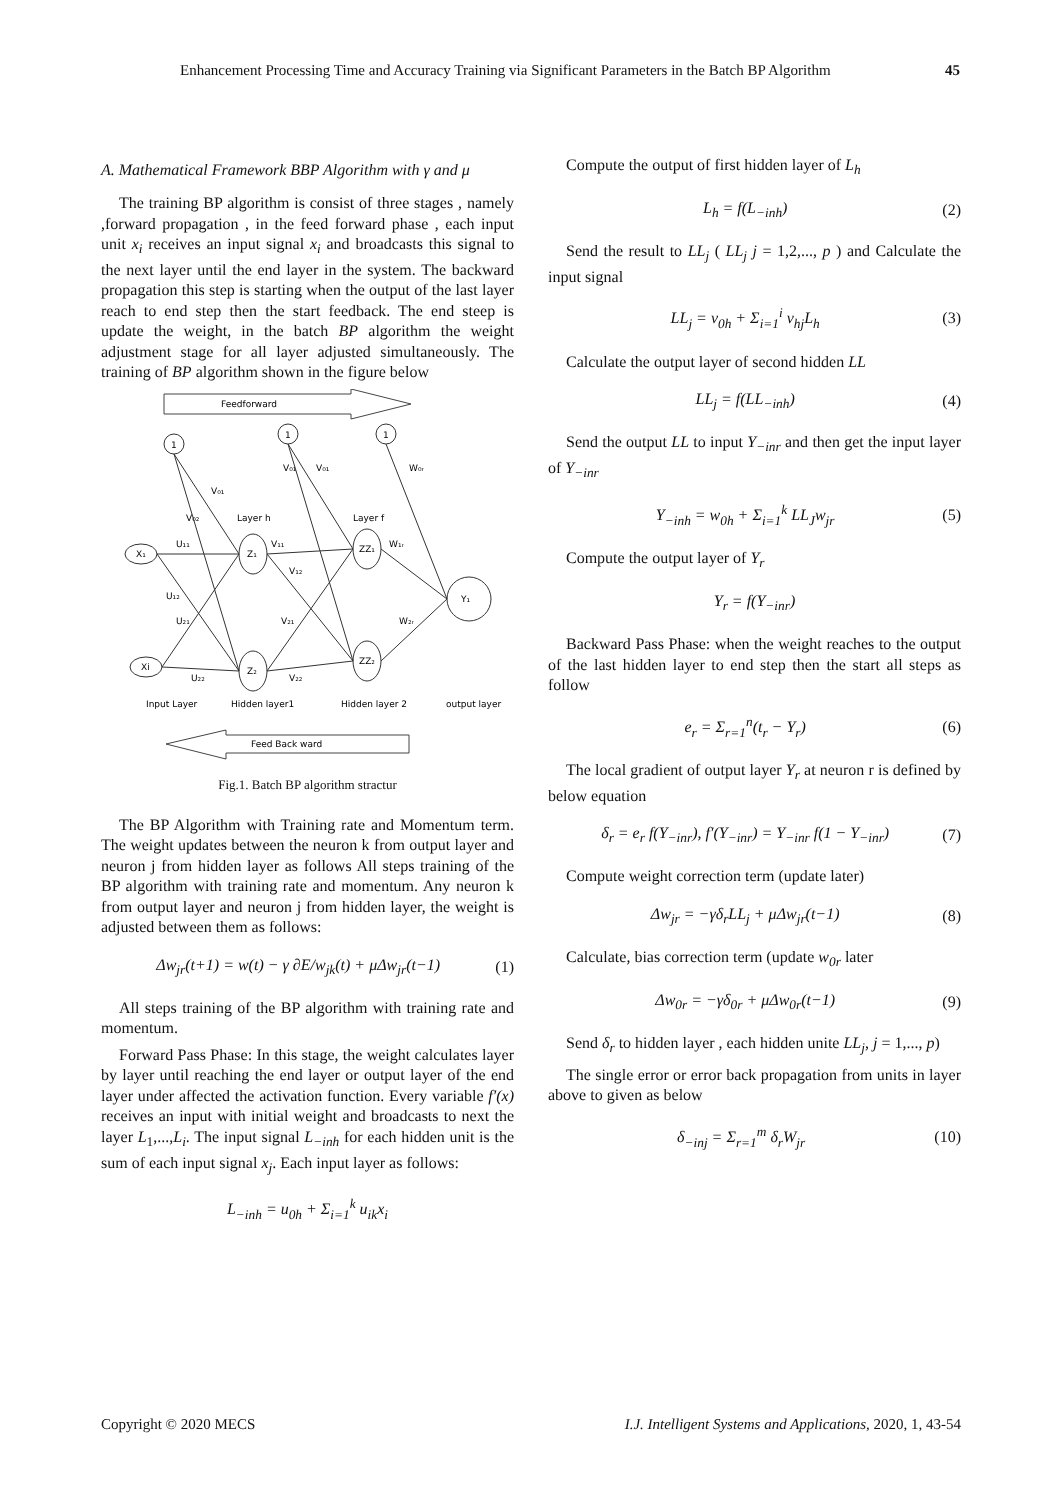Enhancement Processing Time and Accuracy Training via Significant Parameters in the Batch BP Algorithm 45
A. Mathematical Framework BBP Algorithm with γ and μ
The training BP algorithm is consist of three stages , namely ,forward propagation , in the feed forward phase , each input unit x<sub>i</sub> receives an input signal x<sub>i</sub> and broadcasts this signal to the next layer until the end layer in the system. The backward propagation this step is starting when the output of the last layer reach to end step then the start feedback. The end steep is update the weight, in the batch BP algorithm the weight adjustment stage for all layer adjusted simultaneously. The training of BP algorithm shown in the figure below
Feedforward
1
1
1
X₁
Xi
Z₁
Z₂
ZZ₁
ZZ₂
Y₁
V₀₁
V₀₂
Layer h
Layer f
V₀₁
V₀₁
W₀ᵣ
U₁₁
V₁₁
W₁ᵣ
V₁₂
U₁₂
U₂₁
V₂₁
W₂ᵣ
U₂₂
V₂₂
Input Layer
Hidden layer1
Hidden layer 2
output layer
Feed Back ward
Fig.1. Batch BP algorithm stractur
The BP Algorithm with Training rate and Momentum term. The weight updates between the neuron k from output layer and neuron j from hidden layer as follows All steps training of the BP algorithm with training rate and momentum. Any neuron k from output layer and neuron j from hidden layer, the weight is adjusted between them as follows:
Δw<sub>jr</sub>(t+1) = w(t) − γ ∂E/w<sub>jk</sub>(t) + μΔw<sub>jr</sub>(t−1) (1)
All steps training of the BP algorithm with training rate and momentum.
Forward Pass Phase: In this stage, the weight calculates layer by layer until reaching the end layer or output layer of the end layer under affected the activation function. Every variable f′(x) receives an input with initial weight and broadcasts to next the layer L<sub>1</sub>,...,L<sub>i</sub>. The input signal L<sub>−inh</sub> for each hidden unit is the sum of each input signal x<sub>j</sub>. Each input layer as follows:
L<sub>−inh</sub> = u<sub>0h</sub> + Σ<sub>i=1</sub><sup>k</sup> u<sub>ik</sub>x<sub>i</sub>
Compute the output of first hidden layer of L<sub>h</sub>
L<sub>h</sub> = f(L<sub>−inh</sub>) (2)
Send the result to LL<sub>j</sub> ( LL<sub>j</sub> j = 1,2,..., p ) and Calculate the input signal
LL<sub>j</sub> = v<sub>0h</sub> + Σ<sub>i=1</sub><sup>i</sup> v<sub>hj</sub>L<sub>h</sub> (3)
Calculate the output layer of second hidden LL
LL<sub>j</sub> = f(LL<sub>−inh</sub>) (4)
Send the output LL to input Y<sub>−inr</sub> and then get the input layer of Y<sub>−inr</sub>
Y<sub>−inh</sub> = w<sub>0h</sub> + Σ<sub>i=1</sub><sup>k</sup> LL<sub>J</sub>w<sub>jr</sub> (5)
Compute the output layer of Y<sub>r</sub>
Y<sub>r</sub> = f(Y<sub>−inr</sub>)
Backward Pass Phase: when the weight reaches to the output of the last hidden layer to end step then the start all steps as follow
e<sub>r</sub> = Σ<sub>r=1</sub><sup>n</sup>(t<sub>r</sub> − Y<sub>r</sub>) (6)
The local gradient of output layer Y<sub>r</sub> at neuron r is defined by below equation
δ<sub>r</sub> = e<sub>r</sub> f(Y<sub>−inr</sub>), f′(Y<sub>−inr</sub>) = Y<sub>−inr</sub> f(1 − Y<sub>−inr</sub>) (7)
Compute weight correction term (update later)
Δw<sub>jr</sub> = −γδ<sub>r</sub>LL<sub>j</sub> + μΔw<sub>jr</sub>(t−1) (8)
Calculate, bias correction term (update w<sub>0r</sub> later
Δw<sub>0r</sub> = −γδ<sub>0r</sub> + μΔw<sub>0r</sub>(t−1) (9)
Send δ<sub>r</sub> to hidden layer , each hidden unite LL<sub>j</sub>, j = 1,..., p)
The single error or error back propagation from units in layer above to given as below
δ<sub>−inj</sub> = Σ<sub>r=1</sub><sup>m</sup> δ<sub>r</sub>W<sub>jr</sub> (10)
Copyright © 2020 MECS I.J. Intelligent Systems and Applications, 2020, 1, 43-54